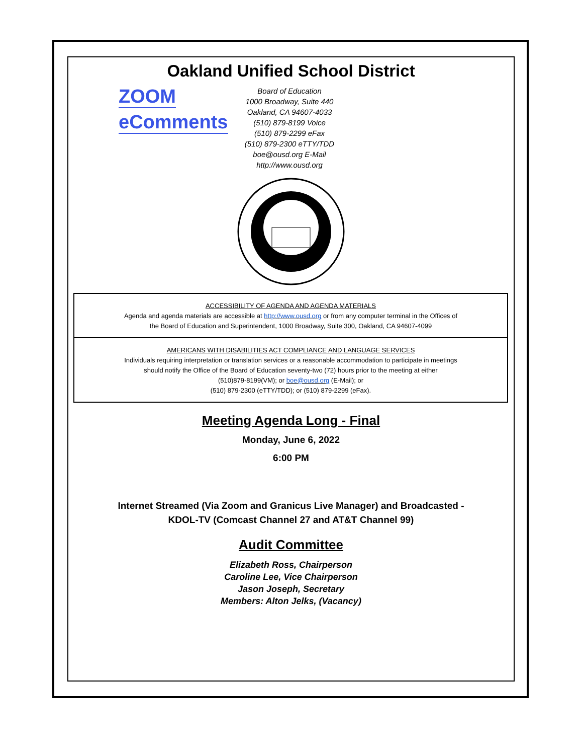Oakland Unified School District
ZOOM
eComments
Board of Education
1000 Broadway, Suite 440
Oakland, CA 94607-4033
(510) 879-8199 Voice
(510) 879-2299 eFax
(510) 879-2300 eTTY/TDD
boe@ousd.org E-Mail
http://www.ousd.org
ACCESSIBILITY OF AGENDA AND AGENDA MATERIALS
Agenda and agenda materials are accessible at http://www.ousd.org or from any computer terminal in the Offices of
the Board of Education and Superintendent, 1000 Broadway, Suite 300, Oakland, CA 94607-4099
AMERICANS WITH DISABILITIES ACT COMPLIANCE AND LANGUAGE SERVICES
Individuals requiring interpretation or translation services or a reasonable accommodation to participate in meetings
should notify the Office of the Board of Education seventy-two (72) hours prior to the meeting at either
(510)879-8199(VM); or boe@ousd.org (E-Mail); or
(510) 879-2300 (eTTY/TDD); or (510) 879-2299 (eFax).
Meeting Agenda Long - Final
Monday, June 6, 2022
6:00 PM
Internet Streamed (Via Zoom and Granicus Live Manager) and Broadcasted -
KDOL-TV (Comcast Channel 27 and AT&T Channel 99)
Audit Committee
Elizabeth Ross, Chairperson
Caroline Lee, Vice Chairperson
Jason Joseph, Secretary
Members: Alton Jelks, (Vacancy)